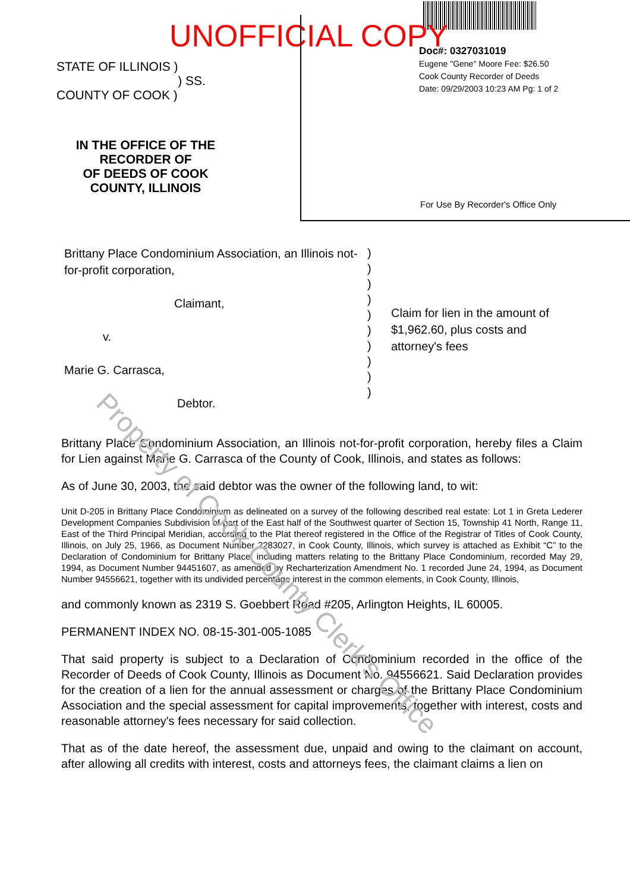Property of Cook County Clerk's Office
UNOFFICIAL COPY
Doc#: 0327031019
Eugene "Gene" Moore Fee: $26.50
Cook County Recorder of Deeds
Date: 09/29/2003 10:23 AM Pg: 1 of 2
STATE OF ILLINOIS )
) SS.
COUNTY OF COOK )
IN THE OFFICE OF THE RECORDER OF
OF DEEDS OF COOK COUNTY, ILLINOIS
For Use By Recorder's Office Only
Brittany Place Condominium Association, an Illinois not-for-profit corporation,
Claimant,
v.
Marie G. Carrasca,
Debtor.
)
)
)
)
)
)
)
)
)
)
Claim for lien in the amount of $1,962.60, plus costs and attorney's fees
Brittany Place Condominium Association, an Illinois not-for-profit corporation, hereby files a Claim for Lien against Marie G. Carrasca of the County of Cook, Illinois, and states as follows:
As of June 30, 2003, the said debtor was the owner of the following land, to wit:
Unit D-205 in Brittany Place Condominium as delineated on a survey of the following described real estate: Lot 1 in Greta Lederer Development Companies Subdivision of part of the East half of the Southwest quarter of Section 15, Township 41 North, Range 11, East of the Third Principal Meridian, according to the Plat thereof registered in the Office of the Registrar of Titles of Cook County, Illinois, on July 25, 1966, as Document Number 2283027, in Cook County, Illinois, which survey is attached as Exhibit “C” to the Declaration of Condominium for Brittany Place, including matters relating to the Brittany Place Condominium, recorded May 29, 1994, as Document Number 94451607, as amended by Recharterization Amendment No. 1 recorded June 24, 1994, as Document Number 94556621, together with its undivided percentage interest in the common elements, in Cook County, Illinois,
and commonly known as 2319 S. Goebbert Road #205, Arlington Heights, IL 60005.
PERMANENT INDEX NO. 08-15-301-005-1085
That said property is subject to a Declaration of Condominium recorded in the office of the Recorder of Deeds of Cook County, Illinois as Document No. 94556621. Said Declaration provides for the creation of a lien for the annual assessment or charges of the Brittany Place Condominium Association and the special assessment for capital improvements, together with interest, costs and reasonable attorney's fees necessary for said collection.
That as of the date hereof, the assessment due, unpaid and owing to the claimant on account, after allowing all credits with interest, costs and attorneys fees, the claimant claims a lien on